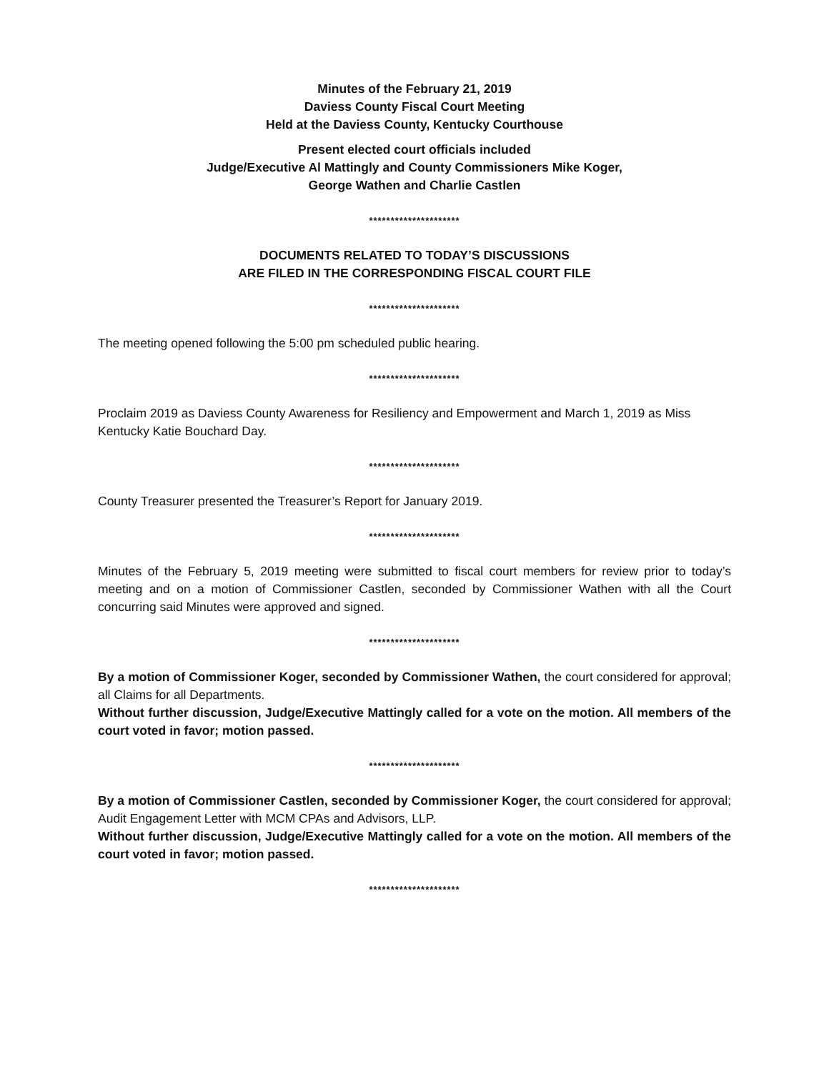Minutes of the February 21, 2019
Daviess County Fiscal Court Meeting
Held at the Daviess County, Kentucky Courthouse
Present elected court officials included
Judge/Executive Al Mattingly and County Commissioners Mike Koger,
George Wathen and Charlie Castlen
*********************
DOCUMENTS RELATED TO TODAY’S DISCUSSIONS
ARE FILED IN THE CORRESPONDING FISCAL COURT FILE
*********************
The meeting opened following the 5:00 pm scheduled public hearing.
*********************
Proclaim 2019 as Daviess County Awareness for Resiliency and Empowerment and March 1, 2019 as Miss Kentucky Katie Bouchard Day.
*********************
County Treasurer presented the Treasurer’s Report for January 2019.
*********************
Minutes of the February 5, 2019 meeting were submitted to fiscal court members for review prior to today’s meeting and on a motion of Commissioner Castlen, seconded by Commissioner Wathen with all the Court concurring said Minutes were approved and signed.
*********************
By a motion of Commissioner Koger, seconded by Commissioner Wathen, the court considered for approval; all Claims for all Departments.
Without further discussion, Judge/Executive Mattingly called for a vote on the motion. All members of the court voted in favor; motion passed.
*********************
By a motion of Commissioner Castlen, seconded by Commissioner Koger, the court considered for approval; Audit Engagement Letter with MCM CPAs and Advisors, LLP.
Without further discussion, Judge/Executive Mattingly called for a vote on the motion. All members of the court voted in favor; motion passed.
*********************